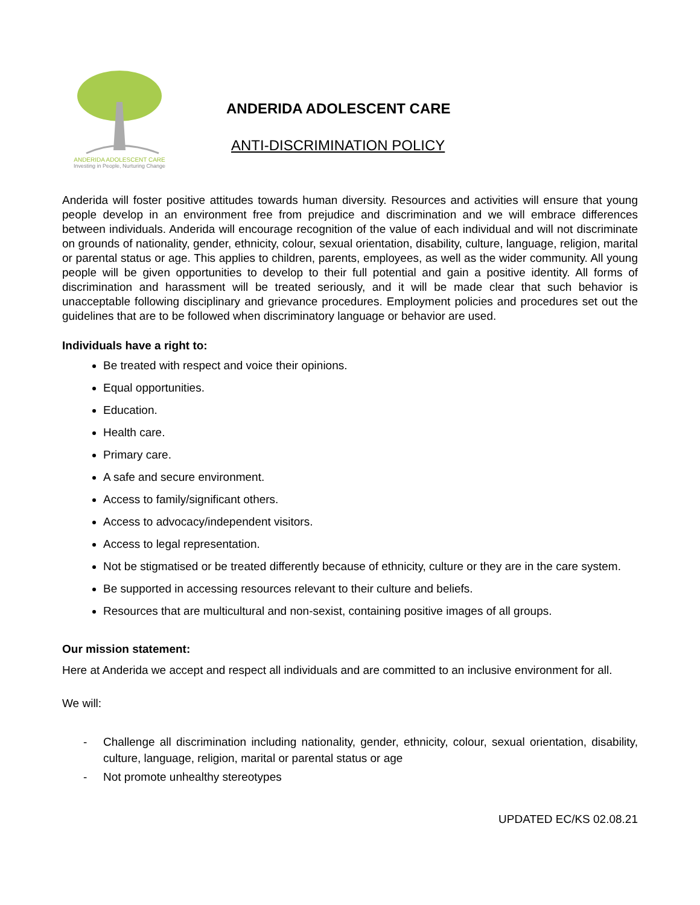ANDERIDA ADOLESCENT CARE
Investing in People, Nurturing Change
ANDERIDA ADOLESCENT CARE
ANTI-DISCRIMINATION POLICY
Anderida will foster positive attitudes towards human diversity. Resources and activities will ensure that young people develop in an environment free from prejudice and discrimination and we will embrace differences between individuals. Anderida will encourage recognition of the value of each individual and will not discriminate on grounds of nationality, gender, ethnicity, colour, sexual orientation, disability, culture, language, religion, marital or parental status or age. This applies to children, parents, employees, as well as the wider community. All young people will be given opportunities to develop to their full potential and gain a positive identity. All forms of discrimination and harassment will be treated seriously, and it will be made clear that such behavior is unacceptable following disciplinary and grievance procedures. Employment policies and procedures set out the guidelines that are to be followed when discriminatory language or behavior are used.
Individuals have a right to:
Be treated with respect and voice their opinions.
Equal opportunities.
Education.
Health care.
Primary care.
A safe and secure environment.
Access to family/significant others.
Access to advocacy/independent visitors.
Access to legal representation.
Not be stigmatised or be treated differently because of ethnicity, culture or they are in the care system.
Be supported in accessing resources relevant to their culture and beliefs.
Resources that are multicultural and non-sexist, containing positive images of all groups.
Our mission statement:
Here at Anderida we accept and respect all individuals and are committed to an inclusive environment for all.
We will:
- Challenge all discrimination including nationality, gender, ethnicity, colour, sexual orientation, disability, culture, language, religion, marital or parental status or age
- Not promote unhealthy stereotypes
UPDATED EC/KS 02.08.21